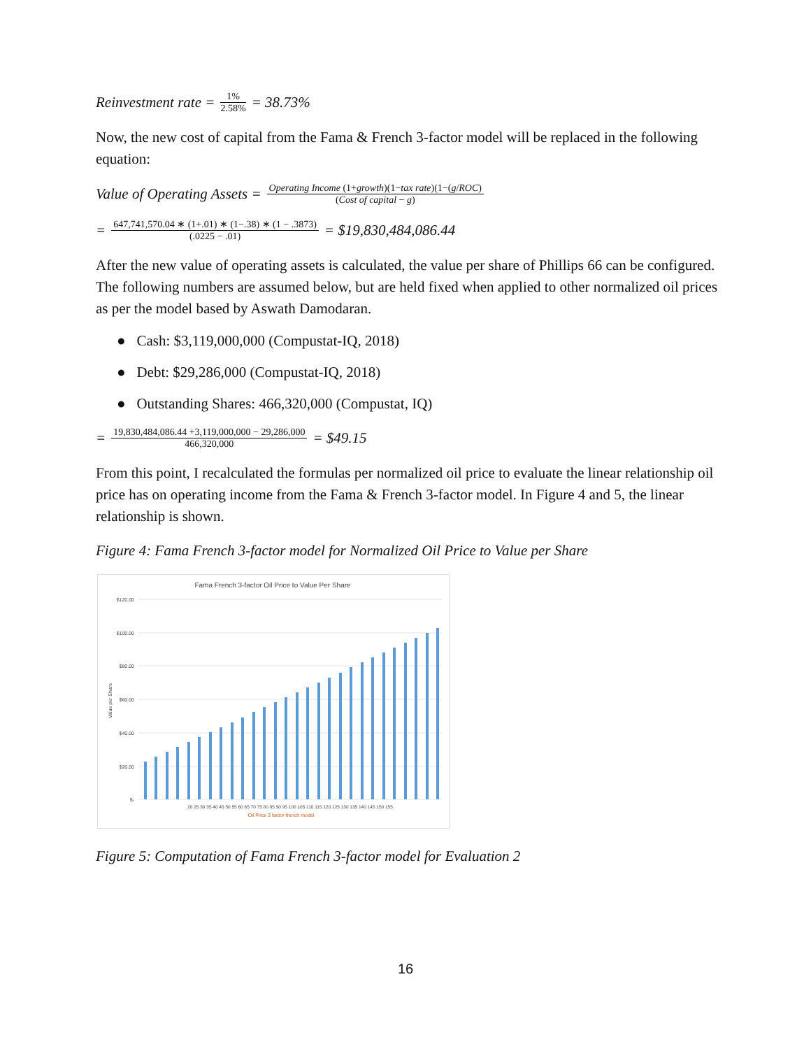Reinvestment rate = 1% 2.58% = 38.73%
Now, the new cost of capital from the Fama & French 3-factor model will be replaced in the following equation:
Value of Operating Assets = Operating Income (1+growth)(1−tax rate)(1−(g/ROC) (Cost of capital − g)
= 647,741,570.04 ∗ (1+.01) ∗ (1−.38) ∗ (1 − .3873) (.0225 − .01) = $19,830,484,086.44
After the new value of operating assets is calculated, the value per share of Phillips 66 can be configured. The following numbers are assumed below, but are held fixed when applied to other normalized oil prices as per the model based by Aswath Damodaran.
● Cash: $3,119,000,000 (Compustat-IQ, 2018)
● Debt: $29,286,000 (Compustat-IQ, 2018)
● Outstanding Shares: 466,320,000 (Compustat, IQ)
= 19,830,484,086.44 +3,119,000,000 − 29,286,000 466,320,000 = $49.15
From this point, I recalculated the formulas per normalized oil price to evaluate the linear relationship oil price has on operating income from the Fama & French 3-factor model. In Figure 4 and 5, the linear relationship is shown.
Figure 4: Fama French 3-factor model for Normalized Oil Price to Value per Share
Fama French 3-factor Oil Price to Value Per Share
$120.00
$100.00
$80.00
$60.00
$40.00
$20.00
$-
Value per Share
20 25 30 35 40 45 50 55 60 65 70 75 80 85 90 95 100 105 110 115 120 125 130 135 140 145 150 155
Oil Price 3 factor-french model
Figure 5: Computation of Fama French 3-factor model for Evaluation 2
16